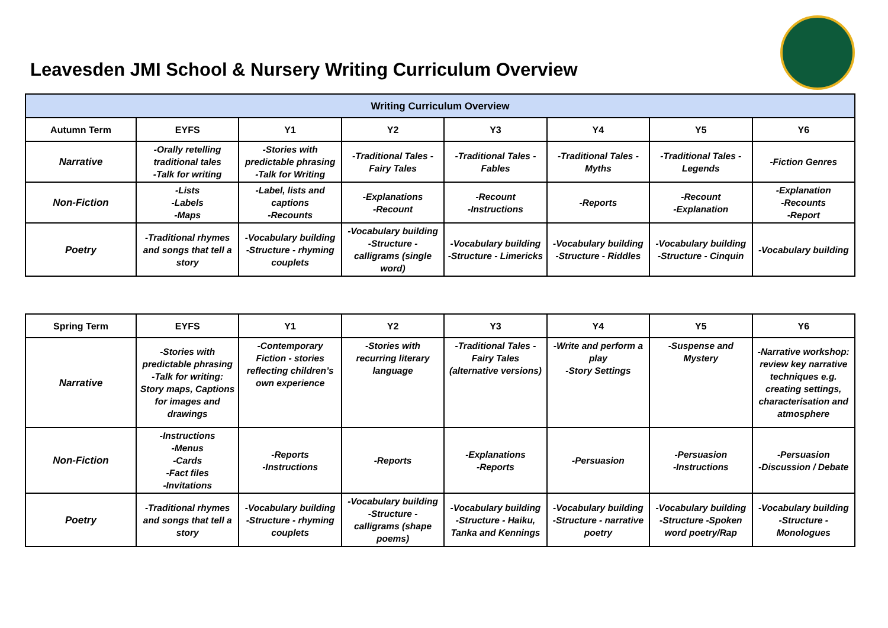Leavesden JMI School & Nursery Writing Curriculum Overview
| Writing Curriculum Overview | | | | | | | |
| --- | --- | --- | --- | --- | --- | --- | --- |
| Autumn Term | EYFS | Y1 | Y2 | Y3 | Y4 | Y5 | Y6 |
| Narrative | -Orally retelling traditional tales -Talk for writing | -Stories with predictable phrasing -Talk for Writing | -Traditional Tales - Fairy Tales | -Traditional Tales - Fables | -Traditional Tales - Myths | -Traditional Tales - Legends | -Fiction Genres |
| Non-Fiction | -Lists -Labels -Maps | -Label, lists and captions -Recounts | -Explanations -Recount | -Recount -Instructions | -Reports | -Recount -Explanation | -Explanation -Recounts -Report |
| Poetry | -Traditional rhymes and songs that tell a story | -Vocabulary building -Structure - rhyming couplets | -Vocabulary building -Structure - calligrams (single word) | -Vocabulary building -Structure - Limericks | -Vocabulary building -Structure - Riddles | -Vocabulary building -Structure - Cinquin | -Vocabulary building |
| Spring Term | EYFS | Y1 | Y2 | Y3 | Y4 | Y5 | Y6 |
| --- | --- | --- | --- | --- | --- | --- | --- |
| Narrative | -Stories with predictable phrasing -Talk for writing: Story maps, Captions for images and drawings | -Contemporary Fiction - stories reflecting children’s own experience | -Stories with recurring literary language | -Traditional Tales - Fairy Tales (alternative versions) | -Write and perform a play -Story Settings | -Suspense and Mystery | -Narrative workshop: review key narrative techniques e.g. creating settings, characterisation and atmosphere |
| Non-Fiction | -Instructions -Menus -Cards -Fact files -Invitations | -Reports -Instructions | -Reports | -Explanations -Reports | -Persuasion | -Persuasion -Instructions | -Persuasion -Discussion / Debate |
| Poetry | -Traditional rhymes and songs that tell a story | -Vocabulary building -Structure - rhyming couplets | -Vocabulary building -Structure - calligrams (shape poems) | -Vocabulary building -Structure - Haiku, Tanka and Kennings | -Vocabulary building -Structure - narrative poetry | -Vocabulary building -Structure -Spoken word poetry/Rap | -Vocabulary building -Structure - Monologues |